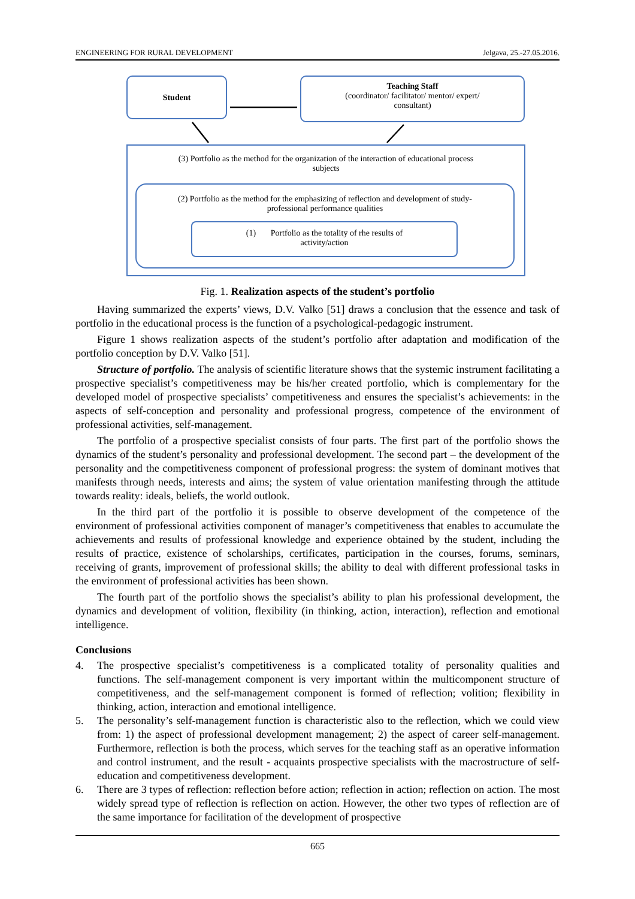ENGINEERING FOR RURAL DEVELOPMENT Jelgava, 25.-27.05.2016.
Student
Teaching Staff
(coordinator/ facilitator/ mentor/ expert/
consultant)
(3) Portfolio as the method for the organization of the interaction of educational process
subjects
(2) Portfolio as the method for the emphasizing of reflection and development of study-
professional performance qualities
(1) Portfolio as the totality of rhe results of
activity/action
Fig. 1. Realization aspects of the student’s portfolio
Having summarized the experts’ views, D.V. Valko [51] draws a conclusion that the essence and task of portfolio in the educational process is the function of a psychological-pedagogic instrument.
Figure 1 shows realization aspects of the student’s portfolio after adaptation and modification of the portfolio conception by D.V. Valko [51].
Structure of portfolio. The analysis of scientific literature shows that the systemic instrument facilitating a prospective specialist’s competitiveness may be his/her created portfolio, which is complementary for the developed model of prospective specialists’ competitiveness and ensures the specialist’s achievements: in the aspects of self-conception and personality and professional progress, competence of the environment of professional activities, self-management.
The portfolio of a prospective specialist consists of four parts. The first part of the portfolio shows the dynamics of the student’s personality and professional development. The second part – the development of the personality and the competitiveness component of professional progress: the system of dominant motives that manifests through needs, interests and aims; the system of value orientation manifesting through the attitude towards reality: ideals, beliefs, the world outlook.
In the third part of the portfolio it is possible to observe development of the competence of the environment of professional activities component of manager’s competitiveness that enables to accumulate the achievements and results of professional knowledge and experience obtained by the student, including the results of practice, existence of scholarships, certificates, participation in the courses, forums, seminars, receiving of grants, improvement of professional skills; the ability to deal with different professional tasks in the environment of professional activities has been shown.
The fourth part of the portfolio shows the specialist’s ability to plan his professional development, the dynamics and development of volition, flexibility (in thinking, action, interaction), reflection and emotional intelligence.
Conclusions
4. The prospective specialist’s competitiveness is a complicated totality of personality qualities and functions. The self-management component is very important within the multicomponent structure of competitiveness, and the self-management component is formed of reflection; volition; flexibility in thinking, action, interaction and emotional intelligence.
5. The personality’s self-management function is characteristic also to the reflection, which we could view from: 1) the aspect of professional development management; 2) the aspect of career self-management. Furthermore, reflection is both the process, which serves for the teaching staff as an operative information and control instrument, and the result - acquaints prospective specialists with the macrostructure of self-education and competitiveness development.
6. There are 3 types of reflection: reflection before action; reflection in action; reflection on action. The most widely spread type of reflection is reflection on action. However, the other two types of reflection are of the same importance for facilitation of the development of prospective
665